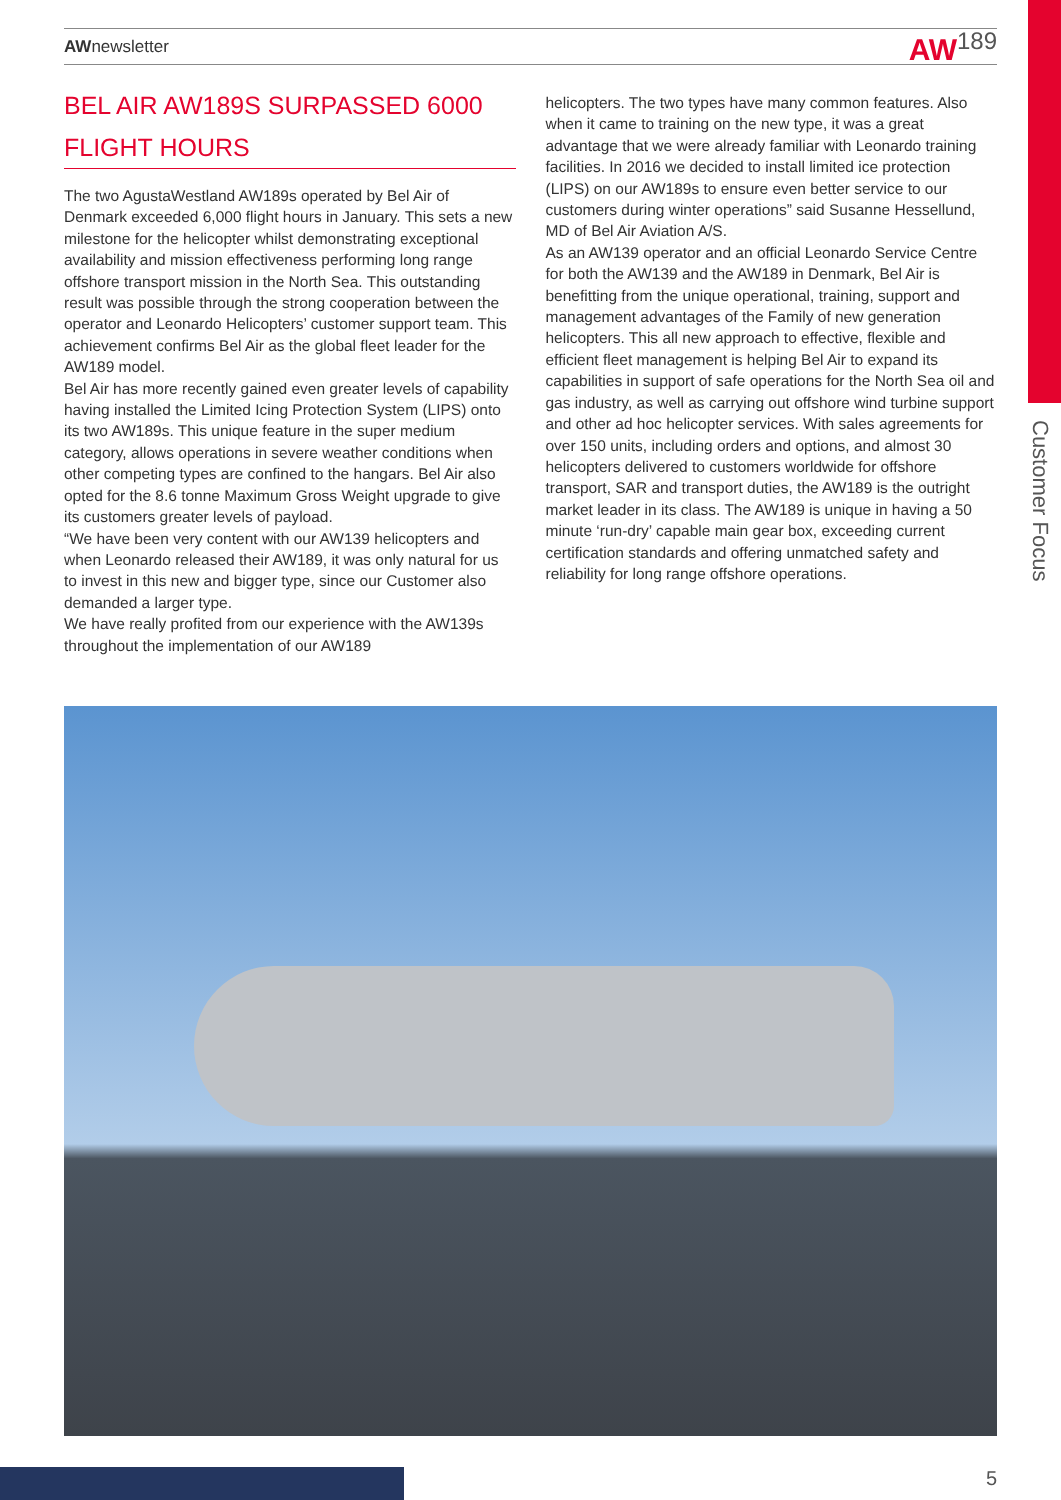Customer Focus
AWnewsletter
AW189
BEL AIR AW189S SURPASSED 6000 FLIGHT HOURS
The two AgustaWestland AW189s operated by Bel Air of Denmark exceeded 6,000 flight hours in January. This sets a new milestone for the helicopter whilst demonstrating exceptional availability and mission effectiveness performing long range offshore transport mission in the North Sea. This outstanding result was possible through the strong cooperation between the operator and Leonardo Helicopters’ customer support team. This achievement confirms Bel Air as the global fleet leader for the AW189 model.
Bel Air has more recently gained even greater levels of capability having installed the Limited Icing Protection System (LIPS) onto its two AW189s. This unique feature in the super medium category, allows operations in severe weather conditions when other competing types are confined to the hangars. Bel Air also opted for the 8.6 tonne Maximum Gross Weight upgrade to give its customers greater levels of payload.
“We have been very content with our AW139 helicopters and when Leonardo released their AW189, it was only natural for us to invest in this new and bigger type, since our Customer also demanded a larger type.
We have really profited from our experience with the AW139s throughout the implementation of our AW189
helicopters. The two types have many common features. Also when it came to training on the new type, it was a great advantage that we were already familiar with Leonardo training facilities. In 2016 we decided to install limited ice protection (LIPS) on our AW189s to ensure even better service to our customers during winter operations” said Susanne Hessellund, MD of Bel Air Aviation A/S.
As an AW139 operator and an official Leonardo Service Centre for both the AW139 and the AW189 in Denmark, Bel Air is benefitting from the unique operational, training, support and management advantages of the Family of new generation helicopters. This all new approach to effective, flexible and efficient fleet management is helping Bel Air to expand its capabilities in support of safe operations for the North Sea oil and gas industry, as well as carrying out offshore wind turbine support and other ad hoc helicopter services. With sales agreements for over 150 units, including orders and options, and almost 30 helicopters delivered to customers worldwide for offshore transport, SAR and transport duties, the AW189 is the outright market leader in its class. The AW189 is unique in having a 50 minute ‘run-dry’ capable main gear box, exceeding current certification standards and offering unmatched safety and reliability for long range offshore operations.
5